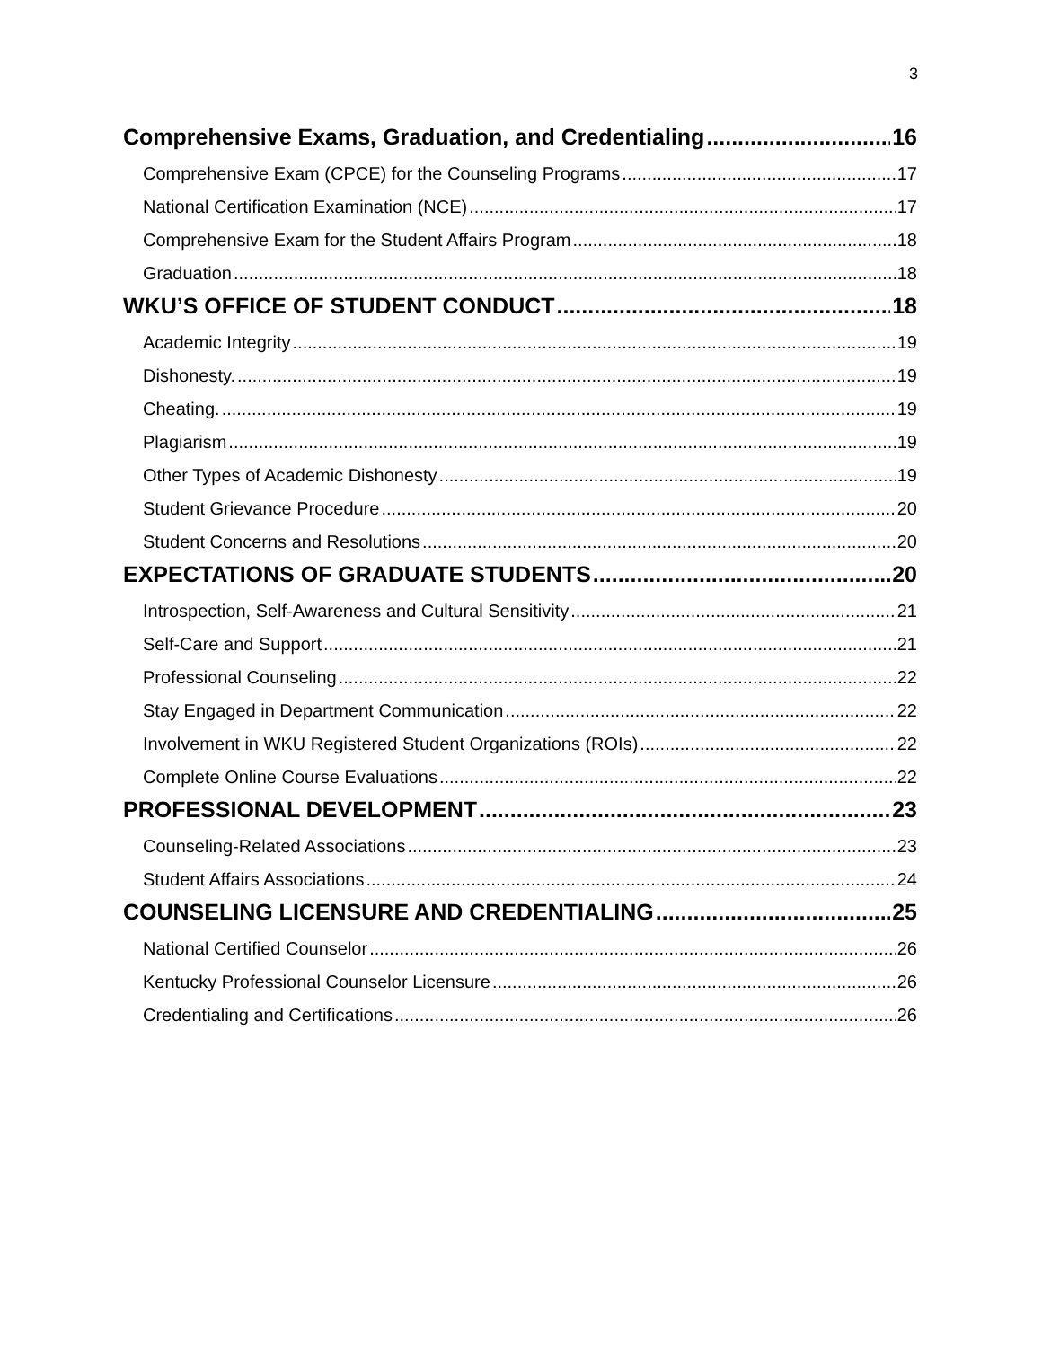3
Comprehensive Exams, Graduation, and Credentialing 16
Comprehensive Exam (CPCE) for the Counseling Programs 17
National Certification Examination (NCE) 17
Comprehensive Exam for the Student Affairs Program 18
Graduation 18
WKU’S OFFICE OF STUDENT CONDUCT 18
Academic Integrity 19
Dishonesty. 19
Cheating. 19
Plagiarism 19
Other Types of Academic Dishonesty 19
Student Grievance Procedure 20
Student Concerns and Resolutions 20
EXPECTATIONS OF GRADUATE STUDENTS 20
Introspection, Self-Awareness and Cultural Sensitivity 21
Self-Care and Support 21
Professional Counseling 22
Stay Engaged in Department Communication 22
Involvement in WKU Registered Student Organizations (ROIs) 22
Complete Online Course Evaluations 22
PROFESSIONAL DEVELOPMENT 23
Counseling-Related Associations 23
Student Affairs Associations 24
COUNSELING LICENSURE AND CREDENTIALING 25
National Certified Counselor 26
Kentucky Professional Counselor Licensure 26
Credentialing and Certifications 26